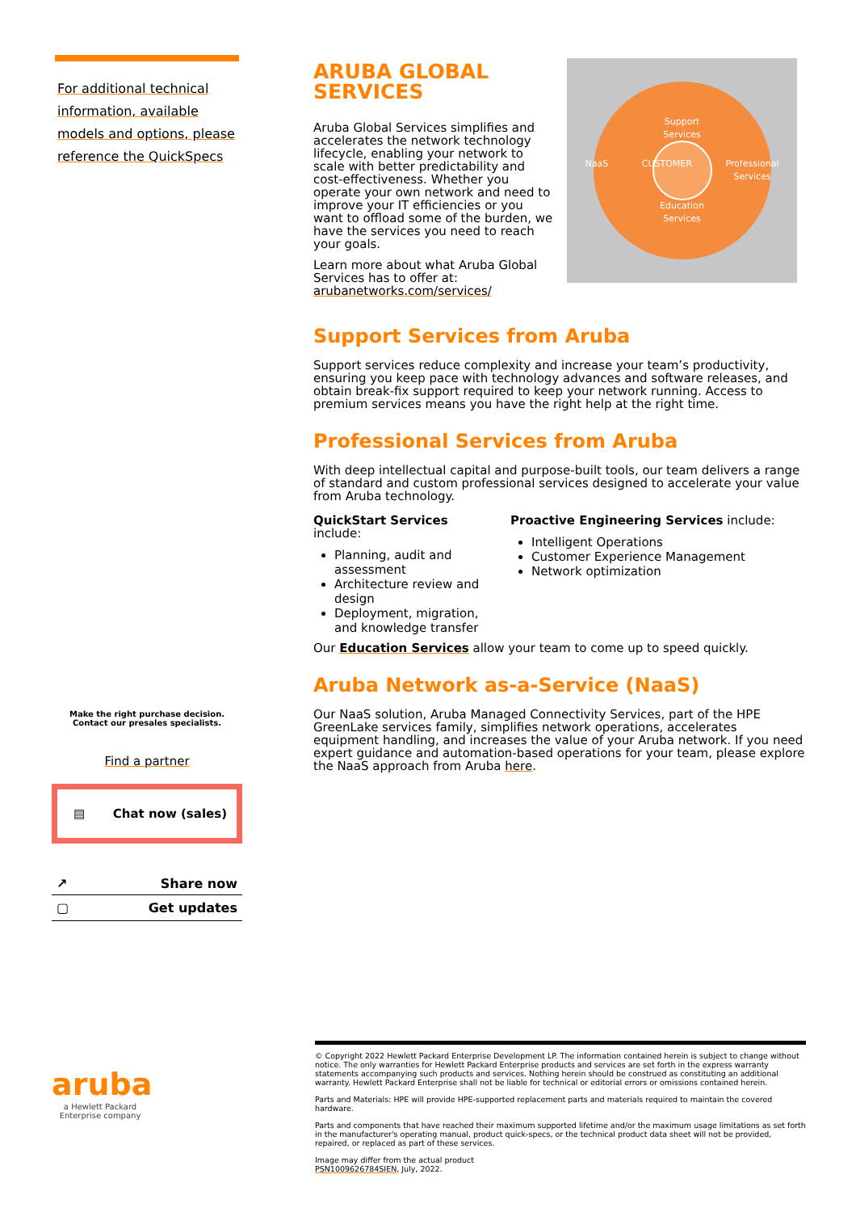For additional technical information, available models and options, please reference the QuickSpecs
Make the right purchase decision.
Contact our presales specialists.
Find a partner
▤ Chat now (sales)
↗ Share now
▢ Get updates
aruba
a Hewlett Packard Enterprise company
ARUBA GLOBAL
SERVICES
Aruba Global Services simplifies and accelerates the network technology lifecycle, enabling your network to scale with better predictability and cost-effectiveness. Whether you operate your own network and need to improve your IT efficiencies or you want to offload some of the burden, we have the services you need to reach your goals.
Learn more about what Aruba Global Services has to offer at: arubanetworks.com/services/
Support
Services
NaaS CUSTOMER Professional
Services
Education
Services
Support Services from Aruba
Support services reduce complexity and increase your team’s productivity, ensuring you keep pace with technology advances and software releases, and obtain break-fix support required to keep your network running. Access to premium services means you have the right help at the right time.
Professional Services from Aruba
With deep intellectual capital and purpose-built tools, our team delivers a range of standard and custom professional services designed to accelerate your value from Aruba technology.
QuickStart Services include:
Planning, audit and assessment
Architecture review and design
Deployment, migration, and knowledge transfer
Proactive Engineering Services include:
Intelligent Operations
Customer Experience Management
Network optimization
Our Education Services allow your team to come up to speed quickly.
Aruba Network as-a-Service (NaaS)
Our NaaS solution, Aruba Managed Connectivity Services, part of the HPE GreenLake services family, simplifies network operations, accelerates equipment handling, and increases the value of your Aruba network. If you need expert guidance and automation-based operations for your team, please explore the NaaS approach from Aruba here.
© Copyright 2022 Hewlett Packard Enterprise Development LP. The information contained herein is subject to change without notice. The only warranties for Hewlett Packard Enterprise products and services are set forth in the express warranty statements accompanying such products and services. Nothing herein should be construed as constituting an additional warranty. Hewlett Packard Enterprise shall not be liable for technical or editorial errors or omissions contained herein.
Parts and Materials: HPE will provide HPE-supported replacement parts and materials required to maintain the covered hardware.
Parts and components that have reached their maximum supported lifetime and/or the maximum usage limitations as set forth in the manufacturer's operating manual, product quick-specs, or the technical product data sheet will not be provided, repaired, or replaced as part of these services.
Image may differ from the actual product
PSN1009626784SIEN, July, 2022.